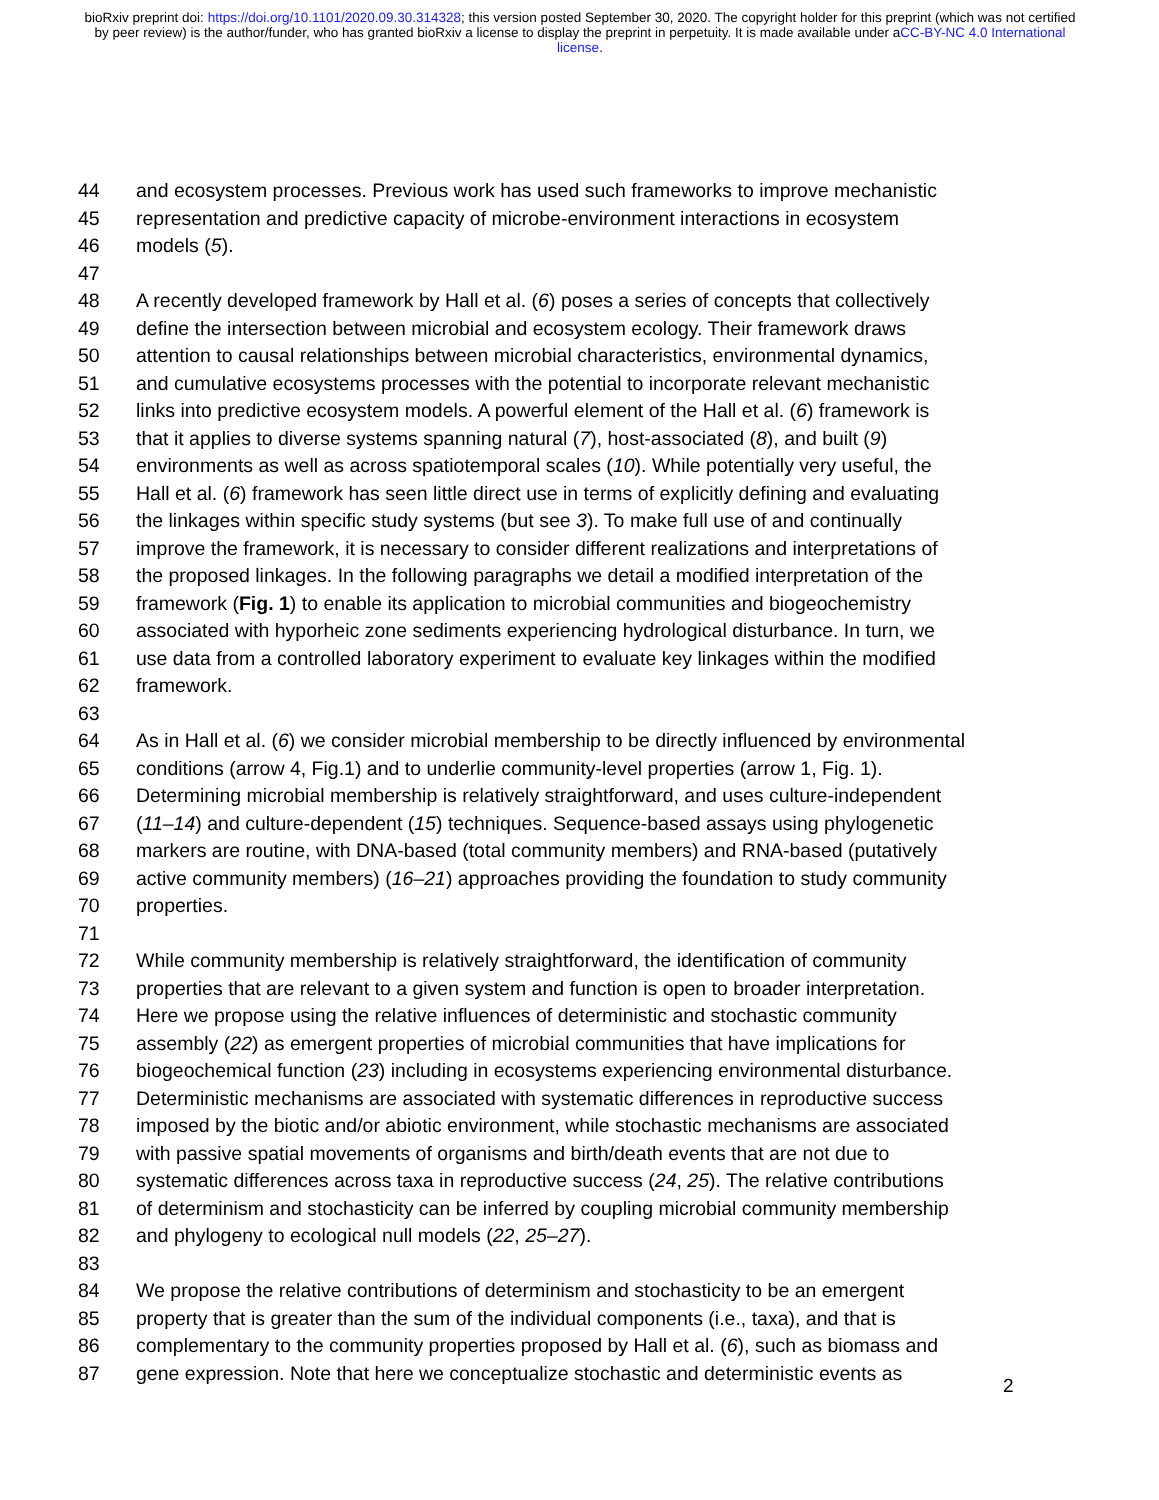bioRxiv preprint doi: https://doi.org/10.1101/2020.09.30.314328; this version posted September 30, 2020. The copyright holder for this preprint (which was not certified by peer review) is the author/funder, who has granted bioRxiv a license to display the preprint in perpetuity. It is made available under aCC-BY-NC 4.0 International license.
44 and ecosystem processes. Previous work has used such frameworks to improve mechanistic
45 representation and predictive capacity of microbe-environment interactions in ecosystem
46 models (5).
47
48 A recently developed framework by Hall et al. (6) poses a series of concepts that collectively
49 define the intersection between microbial and ecosystem ecology. Their framework draws
50 attention to causal relationships between microbial characteristics, environmental dynamics,
51 and cumulative ecosystems processes with the potential to incorporate relevant mechanistic
52 links into predictive ecosystem models. A powerful element of the Hall et al. (6) framework is
53 that it applies to diverse systems spanning natural (7), host-associated (8), and built (9)
54 environments as well as across spatiotemporal scales (10). While potentially very useful, the
55 Hall et al. (6) framework has seen little direct use in terms of explicitly defining and evaluating
56 the linkages within specific study systems (but see 3). To make full use of and continually
57 improve the framework, it is necessary to consider different realizations and interpretations of
58 the proposed linkages. In the following paragraphs we detail a modified interpretation of the
59 framework (Fig. 1) to enable its application to microbial communities and biogeochemistry
60 associated with hyporheic zone sediments experiencing hydrological disturbance. In turn, we
61 use data from a controlled laboratory experiment to evaluate key linkages within the modified
62 framework.
63
64 As in Hall et al. (6) we consider microbial membership to be directly influenced by environmental
65 conditions (arrow 4, Fig.1) and to underlie community-level properties (arrow 1, Fig. 1).
66 Determining microbial membership is relatively straightforward, and uses culture-independent
67 (11–14) and culture-dependent (15) techniques. Sequence-based assays using phylogenetic
68 markers are routine, with DNA-based (total community members) and RNA-based (putatively
69 active community members) (16–21) approaches providing the foundation to study community
70 properties.
71
72 While community membership is relatively straightforward, the identification of community
73 properties that are relevant to a given system and function is open to broader interpretation.
74 Here we propose using the relative influences of deterministic and stochastic community
75 assembly (22) as emergent properties of microbial communities that have implications for
76 biogeochemical function (23) including in ecosystems experiencing environmental disturbance.
77 Deterministic mechanisms are associated with systematic differences in reproductive success
78 imposed by the biotic and/or abiotic environment, while stochastic mechanisms are associated
79 with passive spatial movements of organisms and birth/death events that are not due to
80 systematic differences across taxa in reproductive success (24, 25). The relative contributions
81 of determinism and stochasticity can be inferred by coupling microbial community membership
82 and phylogeny to ecological null models (22, 25–27).
83
84 We propose the relative contributions of determinism and stochasticity to be an emergent
85 property that is greater than the sum of the individual components (i.e., taxa), and that is
86 complementary to the community properties proposed by Hall et al. (6), such as biomass and
87 gene expression. Note that here we conceptualize stochastic and deterministic events as
2